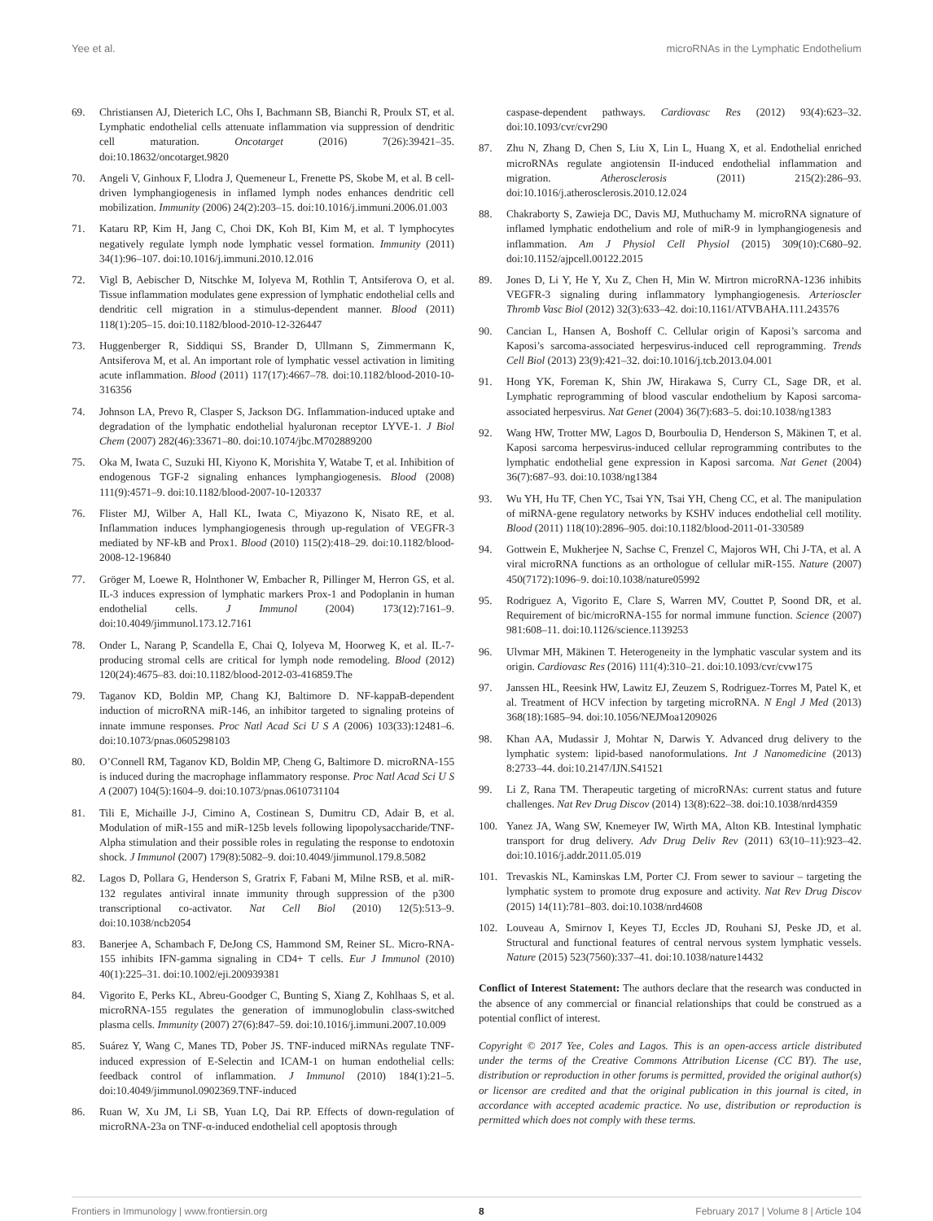Yee et al. microRNAs in the Lymphatic Endothelium
69. Christiansen AJ, Dieterich LC, Ohs I, Bachmann SB, Bianchi R, Proulx ST, et al. Lymphatic endothelial cells attenuate inflammation via suppression of dendritic cell maturation. Oncotarget (2016) 7(26):39421–35. doi:10.18632/oncotarget.9820
70. Angeli V, Ginhoux F, Llodra J, Quemeneur L, Frenette PS, Skobe M, et al. B cell-driven lymphangiogenesis in inflamed lymph nodes enhances dendritic cell mobilization. Immunity (2006) 24(2):203–15. doi:10.1016/j.immuni.2006.01.003
71. Kataru RP, Kim H, Jang C, Choi DK, Koh BI, Kim M, et al. T lymphocytes negatively regulate lymph node lymphatic vessel formation. Immunity (2011) 34(1):96–107. doi:10.1016/j.immuni.2010.12.016
72. Vigl B, Aebischer D, Nitschke M, Iolyeva M, Rothlin T, Antsiferova O, et al. Tissue inflammation modulates gene expression of lymphatic endothelial cells and dendritic cell migration in a stimulus-dependent manner. Blood (2011) 118(1):205–15. doi:10.1182/blood-2010-12-326447
73. Huggenberger R, Siddiqui SS, Brander D, Ullmann S, Zimmermann K, Antsiferova M, et al. An important role of lymphatic vessel activation in limiting acute inflammation. Blood (2011) 117(17):4667–78. doi:10.1182/blood-2010-10-316356
74. Johnson LA, Prevo R, Clasper S, Jackson DG. Inflammation-induced uptake and degradation of the lymphatic endothelial hyaluronan receptor LYVE-1. J Biol Chem (2007) 282(46):33671–80. doi:10.1074/jbc.M702889200
75. Oka M, Iwata C, Suzuki HI, Kiyono K, Morishita Y, Watabe T, et al. Inhibition of endogenous TGF-2 signaling enhances lymphangiogenesis. Blood (2008) 111(9):4571–9. doi:10.1182/blood-2007-10-120337
76. Flister MJ, Wilber A, Hall KL, Iwata C, Miyazono K, Nisato RE, et al. Inflammation induces lymphangiogenesis through up-regulation of VEGFR-3 mediated by NF-kB and Prox1. Blood (2010) 115(2):418–29. doi:10.1182/blood-2008-12-196840
77. Gröger M, Loewe R, Holnthoner W, Embacher R, Pillinger M, Herron GS, et al. IL-3 induces expression of lymphatic markers Prox-1 and Podoplanin in human endothelial cells. J Immunol (2004) 173(12):7161–9. doi:10.4049/jimmunol.173.12.7161
78. Onder L, Narang P, Scandella E, Chai Q, Iolyeva M, Hoorweg K, et al. IL-7-producing stromal cells are critical for lymph node remodeling. Blood (2012) 120(24):4675–83. doi:10.1182/blood-2012-03-416859.The
79. Taganov KD, Boldin MP, Chang KJ, Baltimore D. NF-kappaB-dependent induction of microRNA miR-146, an inhibitor targeted to signaling proteins of innate immune responses. Proc Natl Acad Sci U S A (2006) 103(33):12481–6. doi:10.1073/pnas.0605298103
80. O’Connell RM, Taganov KD, Boldin MP, Cheng G, Baltimore D. microRNA-155 is induced during the macrophage inflammatory response. Proc Natl Acad Sci U S A (2007) 104(5):1604–9. doi:10.1073/pnas.0610731104
81. Tili E, Michaille J-J, Cimino A, Costinean S, Dumitru CD, Adair B, et al. Modulation of miR-155 and miR-125b levels following lipopolysaccharide/TNF-Alpha stimulation and their possible roles in regulating the response to endotoxin shock. J Immunol (2007) 179(8):5082–9. doi:10.4049/jimmunol.179.8.5082
82. Lagos D, Pollara G, Henderson S, Gratrix F, Fabani M, Milne RSB, et al. miR-132 regulates antiviral innate immunity through suppression of the p300 transcriptional co-activator. Nat Cell Biol (2010) 12(5):513–9. doi:10.1038/ncb2054
83. Banerjee A, Schambach F, DeJong CS, Hammond SM, Reiner SL. Micro-RNA-155 inhibits IFN-gamma signaling in CD4+ T cells. Eur J Immunol (2010) 40(1):225–31. doi:10.1002/eji.200939381
84. Vigorito E, Perks KL, Abreu-Goodger C, Bunting S, Xiang Z, Kohlhaas S, et al. microRNA-155 regulates the generation of immunoglobulin class-switched plasma cells. Immunity (2007) 27(6):847–59. doi:10.1016/j.immuni.2007.10.009
85. Suárez Y, Wang C, Manes TD, Pober JS. TNF-induced miRNAs regulate TNF-induced expression of E-Selectin and ICAM-1 on human endothelial cells: feedback control of inflammation. J Immunol (2010) 184(1):21–5. doi:10.4049/jimmunol.0902369.TNF-induced
86. Ruan W, Xu JM, Li SB, Yuan LQ, Dai RP. Effects of down-regulation of microRNA-23a on TNF-α-induced endothelial cell apoptosis through
caspase-dependent pathways. Cardiovasc Res (2012) 93(4):623–32. doi:10.1093/cvr/cvr290
87. Zhu N, Zhang D, Chen S, Liu X, Lin L, Huang X, et al. Endothelial enriched microRNAs regulate angiotensin II-induced endothelial inflammation and migration. Atherosclerosis (2011) 215(2):286–93. doi:10.1016/j.atherosclerosis.2010.12.024
88. Chakraborty S, Zawieja DC, Davis MJ, Muthuchamy M. microRNA signature of inflamed lymphatic endothelium and role of miR-9 in lymphangiogenesis and inflammation. Am J Physiol Cell Physiol (2015) 309(10):C680–92. doi:10.1152/ajpcell.00122.2015
89. Jones D, Li Y, He Y, Xu Z, Chen H, Min W. Mirtron microRNA-1236 inhibits VEGFR-3 signaling during inflammatory lymphangiogenesis. Arterioscler Thromb Vasc Biol (2012) 32(3):633–42. doi:10.1161/ATVBAHA.111.243576
90. Cancian L, Hansen A, Boshoff C. Cellular origin of Kaposi’s sarcoma and Kaposi’s sarcoma-associated herpesvirus-induced cell reprogramming. Trends Cell Biol (2013) 23(9):421–32. doi:10.1016/j.tcb.2013.04.001
91. Hong YK, Foreman K, Shin JW, Hirakawa S, Curry CL, Sage DR, et al. Lymphatic reprogramming of blood vascular endothelium by Kaposi sarcoma-associated herpesvirus. Nat Genet (2004) 36(7):683–5. doi:10.1038/ng1383
92. Wang HW, Trotter MW, Lagos D, Bourboulia D, Henderson S, Mäkinen T, et al. Kaposi sarcoma herpesvirus-induced cellular reprogramming contributes to the lymphatic endothelial gene expression in Kaposi sarcoma. Nat Genet (2004) 36(7):687–93. doi:10.1038/ng1384
93. Wu YH, Hu TF, Chen YC, Tsai YN, Tsai YH, Cheng CC, et al. The manipulation of miRNA-gene regulatory networks by KSHV induces endothelial cell motility. Blood (2011) 118(10):2896–905. doi:10.1182/blood-2011-01-330589
94. Gottwein E, Mukherjee N, Sachse C, Frenzel C, Majoros WH, Chi J-TA, et al. A viral microRNA functions as an orthologue of cellular miR-155. Nature (2007) 450(7172):1096–9. doi:10.1038/nature05992
95. Rodriguez A, Vigorito E, Clare S, Warren MV, Couttet P, Soond DR, et al. Requirement of bic/microRNA-155 for normal immune function. Science (2007) 981:608–11. doi:10.1126/science.1139253
96. Ulvmar MH, Mäkinen T. Heterogeneity in the lymphatic vascular system and its origin. Cardiovasc Res (2016) 111(4):310–21. doi:10.1093/cvr/cvw175
97. Janssen HL, Reesink HW, Lawitz EJ, Zeuzem S, Rodriguez-Torres M, Patel K, et al. Treatment of HCV infection by targeting microRNA. N Engl J Med (2013) 368(18):1685–94. doi:10.1056/NEJMoa1209026
98. Khan AA, Mudassir J, Mohtar N, Darwis Y. Advanced drug delivery to the lymphatic system: lipid-based nanoformulations. Int J Nanomedicine (2013) 8:2733–44. doi:10.2147/IJN.S41521
99. Li Z, Rana TM. Therapeutic targeting of microRNAs: current status and future challenges. Nat Rev Drug Discov (2014) 13(8):622–38. doi:10.1038/nrd4359
100. Yanez JA, Wang SW, Knemeyer IW, Wirth MA, Alton KB. Intestinal lymphatic transport for drug delivery. Adv Drug Deliv Rev (2011) 63(10–11):923–42. doi:10.1016/j.addr.2011.05.019
101. Trevaskis NL, Kaminskas LM, Porter CJ. From sewer to saviour – targeting the lymphatic system to promote drug exposure and activity. Nat Rev Drug Discov (2015) 14(11):781–803. doi:10.1038/nrd4608
102. Louveau A, Smirnov I, Keyes TJ, Eccles JD, Rouhani SJ, Peske JD, et al. Structural and functional features of central nervous system lymphatic vessels. Nature (2015) 523(7560):337–41. doi:10.1038/nature14432
Conflict of Interest Statement: The authors declare that the research was conducted in the absence of any commercial or financial relationships that could be construed as a potential conflict of interest.
Copyright © 2017 Yee, Coles and Lagos. This is an open-access article distributed under the terms of the Creative Commons Attribution License (CC BY). The use, distribution or reproduction in other forums is permitted, provided the original author(s) or licensor are credited and that the original publication in this journal is cited, in accordance with accepted academic practice. No use, distribution or reproduction is permitted which does not comply with these terms.
Frontiers in Immunology | www.frontiersin.org 8 February 2017 | Volume 8 | Article 104